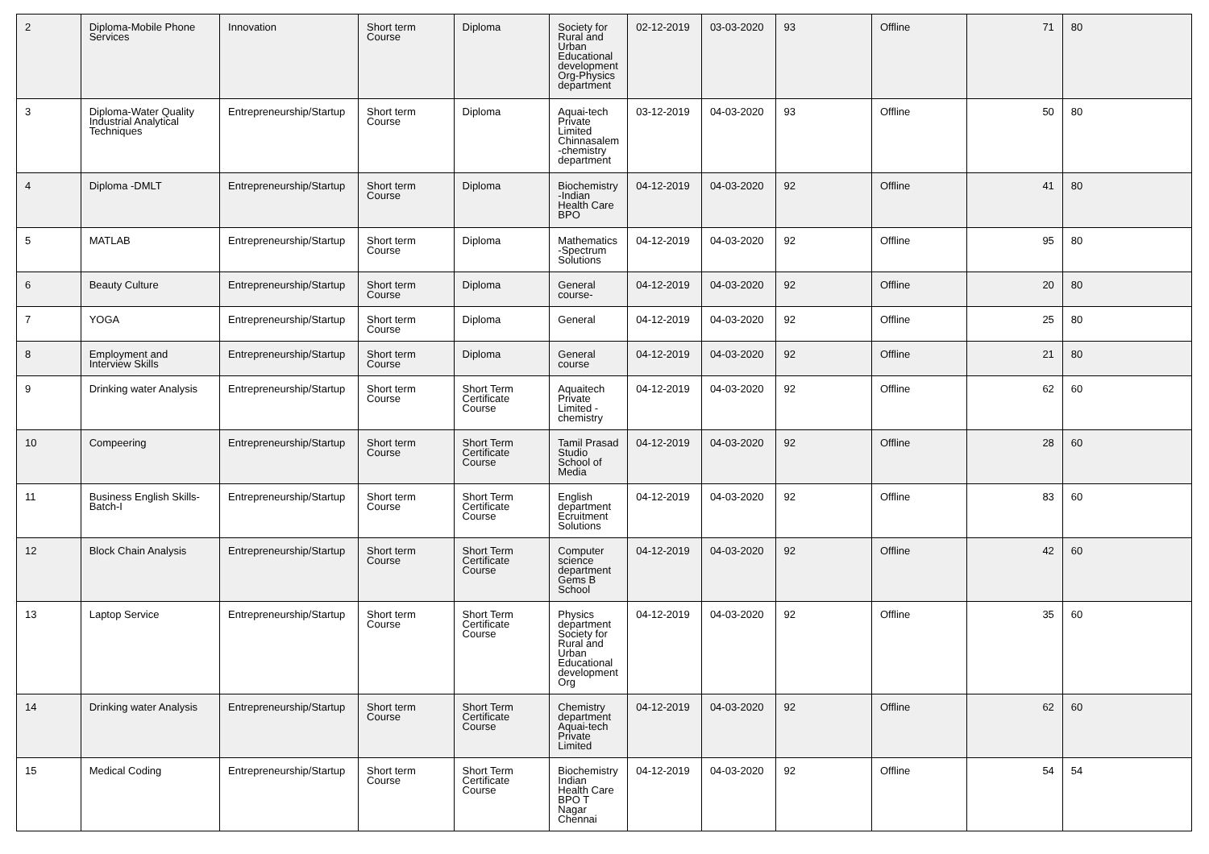| 2 | Diploma-Mobile Phone Services | Innovation | Short term Course | Diploma | Society for Rural and Urban Educational development Org-Physics department | 02-12-2019 | 03-03-2020 | 93 | Offline | 71 | 80 |
| 3 | Diploma-Water Quality Industrial Analytical Techniques | Entrepreneurship/Startup | Short term Course | Diploma | Aquai-tech Private Limited Chinnasalem -chemistry department | 03-12-2019 | 04-03-2020 | 93 | Offline | 50 | 80 |
| 4 | Diploma -DMLT | Entrepreneurship/Startup | Short term Course | Diploma | Biochemistry -Indian Health Care BPO | 04-12-2019 | 04-03-2020 | 92 | Offline | 41 | 80 |
| 5 | MATLAB | Entrepreneurship/Startup | Short term Course | Diploma | Mathematics -Spectrum Solutions | 04-12-2019 | 04-03-2020 | 92 | Offline | 95 | 80 |
| 6 | Beauty Culture | Entrepreneurship/Startup | Short term Course | Diploma | General course- | 04-12-2019 | 04-03-2020 | 92 | Offline | 20 | 80 |
| 7 | YOGA | Entrepreneurship/Startup | Short term Course | Diploma | General | 04-12-2019 | 04-03-2020 | 92 | Offline | 25 | 80 |
| 8 | Employment and Interview Skills | Entrepreneurship/Startup | Short term Course | Diploma | General course | 04-12-2019 | 04-03-2020 | 92 | Offline | 21 | 80 |
| 9 | Drinking water Analysis | Entrepreneurship/Startup | Short term Course | Short Term Certificate Course | Aquaitech Private Limited - chemistry | 04-12-2019 | 04-03-2020 | 92 | Offline | 62 | 60 |
| 10 | Compeering | Entrepreneurship/Startup | Short term Course | Short Term Certificate Course | Tamil Prasad Studio School of Media | 04-12-2019 | 04-03-2020 | 92 | Offline | 28 | 60 |
| 11 | Business English Skills-Batch-I | Entrepreneurship/Startup | Short term Course | Short Term Certificate Course | English department Ecruitment Solutions | 04-12-2019 | 04-03-2020 | 92 | Offline | 83 | 60 |
| 12 | Block Chain Analysis | Entrepreneurship/Startup | Short term Course | Short Term Certificate Course | Computer science department Gems B School | 04-12-2019 | 04-03-2020 | 92 | Offline | 42 | 60 |
| 13 | Laptop Service | Entrepreneurship/Startup | Short term Course | Short Term Certificate Course | Physics department Society for Rural and Urban Educational development Org | 04-12-2019 | 04-03-2020 | 92 | Offline | 35 | 60 |
| 14 | Drinking water Analysis | Entrepreneurship/Startup | Short term Course | Short Term Certificate Course | Chemistry department Aquai-tech Private Limited | 04-12-2019 | 04-03-2020 | 92 | Offline | 62 | 60 |
| 15 | Medical Coding | Entrepreneurship/Startup | Short term Course | Short Term Certificate Course | Biochemistry Indian Health Care BPO T Nagar Chennai | 04-12-2019 | 04-03-2020 | 92 | Offline | 54 | 54 |